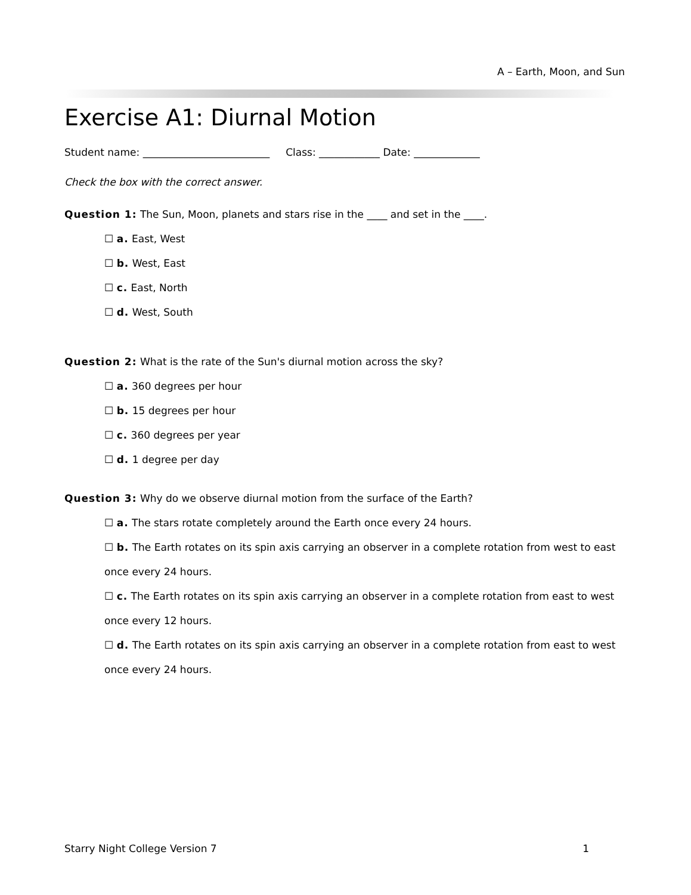A – Earth, Moon, and Sun
Exercise A1: Diurnal Motion
Student name: _________________________ Class: ____________ Date: _____________
Check the box with the correct answer.
Question 1: The Sun, Moon, planets and stars rise in the ____ and set in the ____.
☐ a. East, West
☐ b. West, East
☐ c. East, North
☐ d. West, South
Question 2: What is the rate of the Sun's diurnal motion across the sky?
☐ a. 360 degrees per hour
☐ b. 15 degrees per hour
☐ c. 360 degrees per year
☐ d. 1 degree per day
Question 3: Why do we observe diurnal motion from the surface of the Earth?
☐ a. The stars rotate completely around the Earth once every 24 hours.
☐ b. The Earth rotates on its spin axis carrying an observer in a complete rotation from west to east once every 24 hours.
☐ c. The Earth rotates on its spin axis carrying an observer in a complete rotation from east to west once every 12 hours.
☐ d. The Earth rotates on its spin axis carrying an observer in a complete rotation from east to west once every 24 hours.
Starry Night College Version 7 1